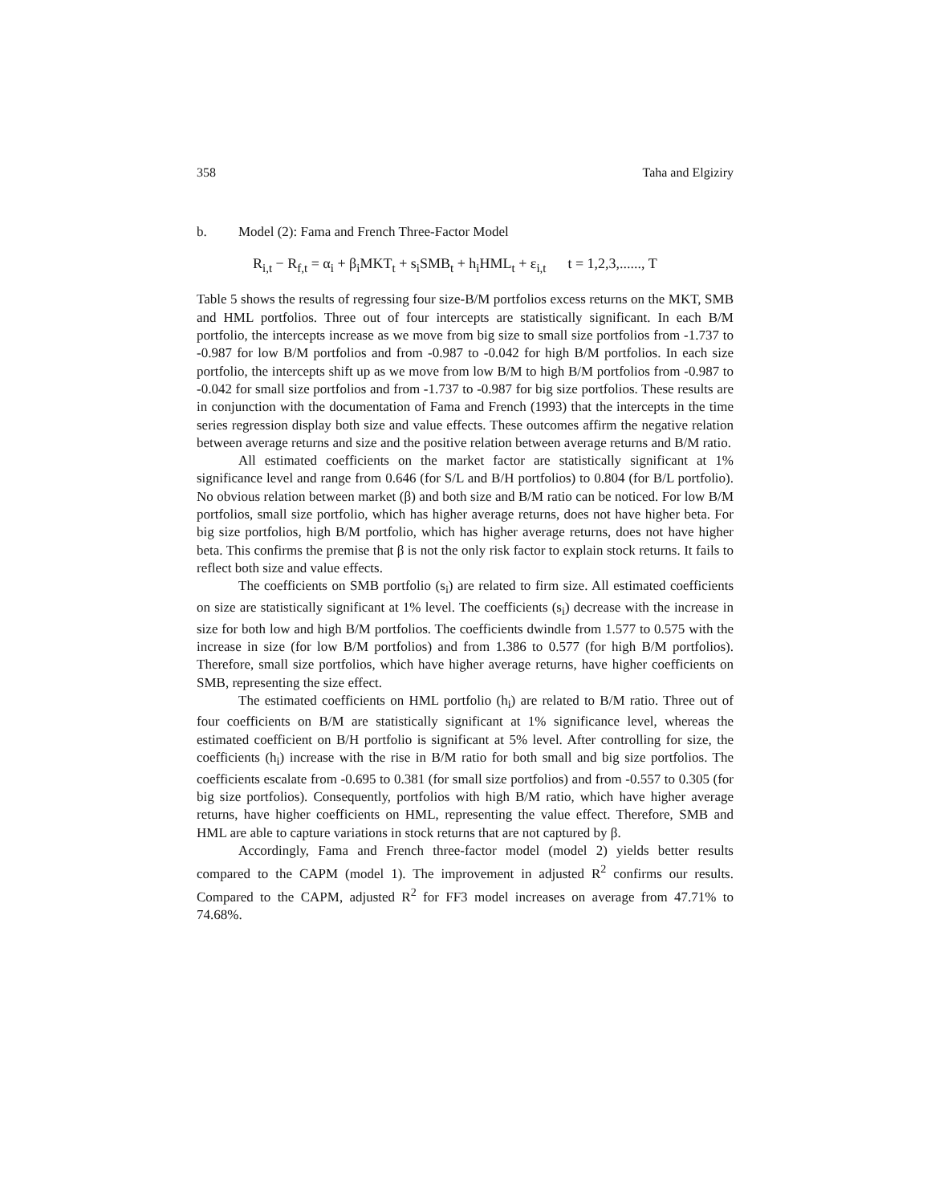358 Taha and Elgiziry
b. Model (2): Fama and French Three-Factor Model
R<sub>i,t</sub> − R<sub>f,t</sub> = α<sub>i</sub> + β<sub>i</sub>MKT<sub>t</sub> + s<sub>i</sub>SMB<sub>t</sub> + h<sub>i</sub>HML<sub>t</sub> + ε<sub>i,t</sub> t = 1,2,3,......, T
Table 5 shows the results of regressing four size-B/M portfolios excess returns on the MKT, SMB and HML portfolios. Three out of four intercepts are statistically significant. In each B/M portfolio, the intercepts increase as we move from big size to small size portfolios from -1.737 to -0.987 for low B/M portfolios and from -0.987 to -0.042 for high B/M portfolios. In each size portfolio, the intercepts shift up as we move from low B/M to high B/M portfolios from -0.987 to -0.042 for small size portfolios and from -1.737 to -0.987 for big size portfolios. These results are in conjunction with the documentation of Fama and French (1993) that the intercepts in the time series regression display both size and value effects. These outcomes affirm the negative relation between average returns and size and the positive relation between average returns and B/M ratio.
All estimated coefficients on the market factor are statistically significant at 1% significance level and range from 0.646 (for S/L and B/H portfolios) to 0.804 (for B/L portfolio). No obvious relation between market (β) and both size and B/M ratio can be noticed. For low B/M portfolios, small size portfolio, which has higher average returns, does not have higher beta. For big size portfolios, high B/M portfolio, which has higher average returns, does not have higher beta. This confirms the premise that β is not the only risk factor to explain stock returns. It fails to reflect both size and value effects.
The coefficients on SMB portfolio (s<sub>i</sub>) are related to firm size. All estimated coefficients on size are statistically significant at 1% level. The coefficients (s<sub>i</sub>) decrease with the increase in size for both low and high B/M portfolios. The coefficients dwindle from 1.577 to 0.575 with the increase in size (for low B/M portfolios) and from 1.386 to 0.577 (for high B/M portfolios). Therefore, small size portfolios, which have higher average returns, have higher coefficients on SMB, representing the size effect.
The estimated coefficients on HML portfolio (h<sub>i</sub>) are related to B/M ratio. Three out of four coefficients on B/M are statistically significant at 1% significance level, whereas the estimated coefficient on B/H portfolio is significant at 5% level. After controlling for size, the coefficients (h<sub>i</sub>) increase with the rise in B/M ratio for both small and big size portfolios. The coefficients escalate from -0.695 to 0.381 (for small size portfolios) and from -0.557 to 0.305 (for big size portfolios). Consequently, portfolios with high B/M ratio, which have higher average returns, have higher coefficients on HML, representing the value effect. Therefore, SMB and HML are able to capture variations in stock returns that are not captured by β.
Accordingly, Fama and French three-factor model (model 2) yields better results compared to the CAPM (model 1). The improvement in adjusted R<sup>2</sup> confirms our results. Compared to the CAPM, adjusted R<sup>2</sup> for FF3 model increases on average from 47.71% to 74.68%.